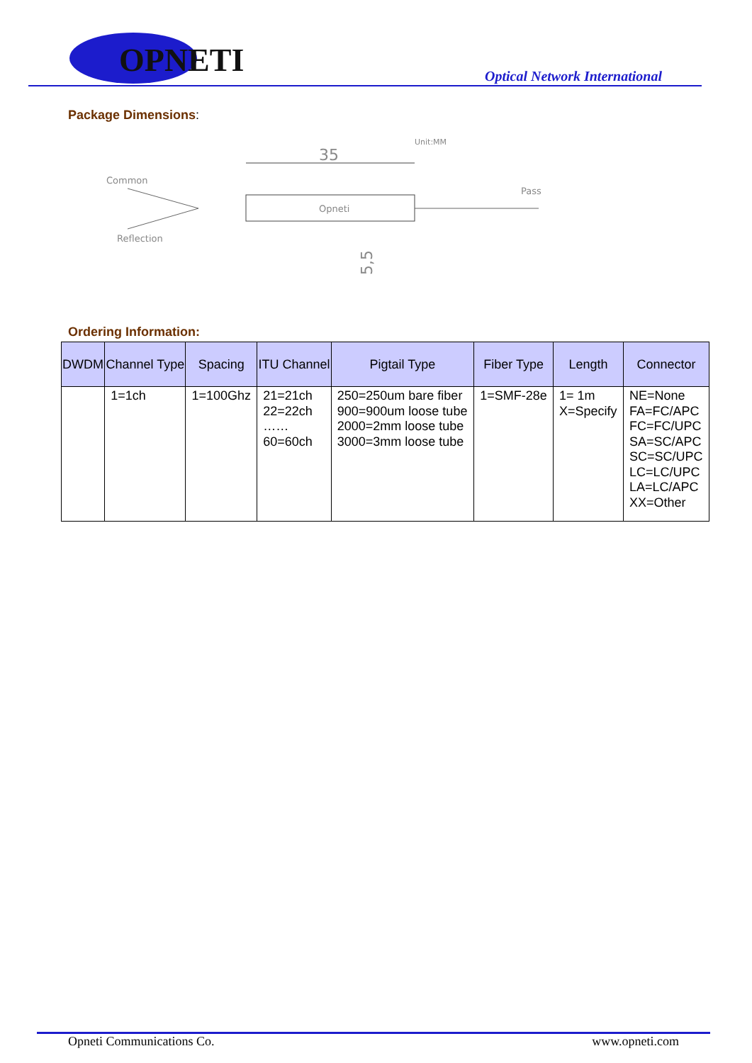OPNETI
Optical Network International
Package Dimensions:
Unit:MM
35
Common
Pass
Reflection
Opneti
5,5
Ordering Information:
| DWDM | Channel Type | Spacing | ITU Channel | Pigtail Type | Fiber Type | Length | Connector |
| --- | --- | --- | --- | --- | --- | --- | --- |
| | 1=1ch | 1=100Ghz | 21=21ch 22=22ch …… 60=60ch | 250=250um bare fiber 900=900um loose tube 2000=2mm loose tube 3000=3mm loose tube | 1=SMF-28e | 1= 1m X=Specify | NE=None FA=FC/APC FC=FC/UPC SA=SC/APC SC=SC/UPC LC=LC/UPC LA=LC/APC XX=Other |
Opneti Communications Co. www.opneti.com